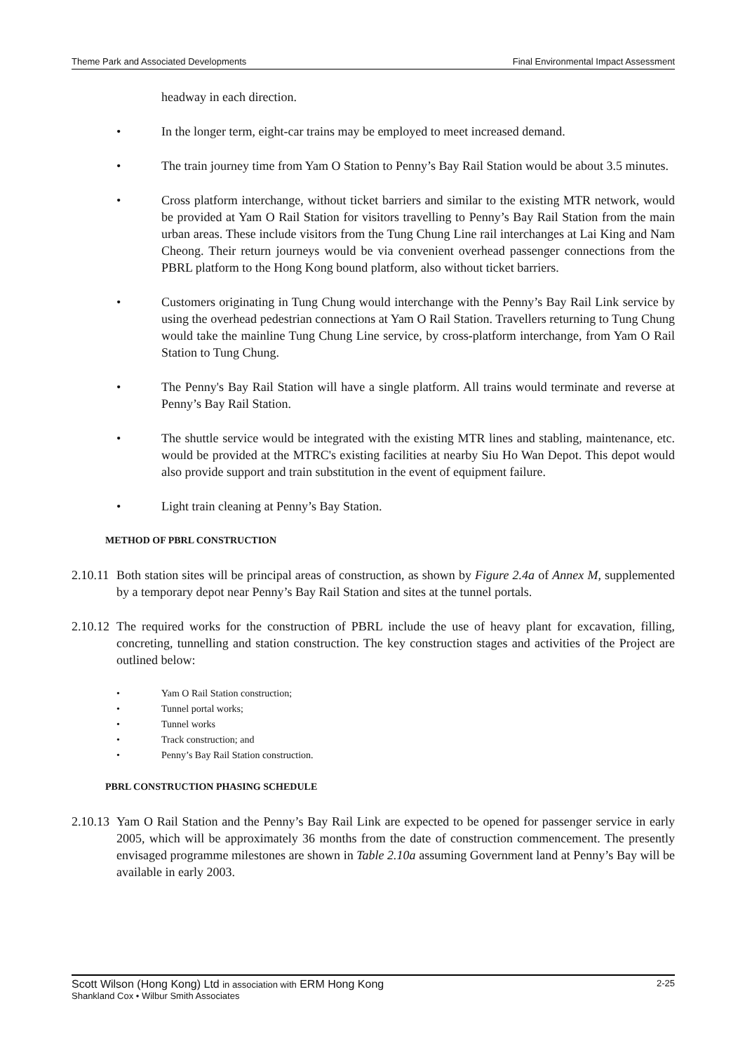Theme Park and Associated Developments Final Environmental Impact Assessment
headway in each direction.
• In the longer term, eight-car trains may be employed to meet increased demand.
• The train journey time from Yam O Station to Penny’s Bay Rail Station would be about 3.5 minutes.
• Cross platform interchange, without ticket barriers and similar to the existing MTR network, would be provided at Yam O Rail Station for visitors travelling to Penny’s Bay Rail Station from the main urban areas. These include visitors from the Tung Chung Line rail interchanges at Lai King and Nam Cheong. Their return journeys would be via convenient overhead passenger connections from the PBRL platform to the Hong Kong bound platform, also without ticket barriers.
• Customers originating in Tung Chung would interchange with the Penny’s Bay Rail Link service by using the overhead pedestrian connections at Yam O Rail Station. Travellers returning to Tung Chung would take the mainline Tung Chung Line service, by cross-platform interchange, from Yam O Rail Station to Tung Chung.
• The Penny's Bay Rail Station will have a single platform. All trains would terminate and reverse at Penny’s Bay Rail Station.
• The shuttle service would be integrated with the existing MTR lines and stabling, maintenance, etc. would be provided at the MTRC's existing facilities at nearby Siu Ho Wan Depot. This depot would also provide support and train substitution in the event of equipment failure.
• Light train cleaning at Penny’s Bay Station.
METHOD OF PBRL CONSTRUCTION
2.10.11 Both station sites will be principal areas of construction, as shown by Figure 2.4a of Annex M, supplemented by a temporary depot near Penny’s Bay Rail Station and sites at the tunnel portals.
2.10.12 The required works for the construction of PBRL include the use of heavy plant for excavation, filling, concreting, tunnelling and station construction. The key construction stages and activities of the Project are outlined below:
• Yam O Rail Station construction;
• Tunnel portal works;
• Tunnel works
• Track construction; and
• Penny’s Bay Rail Station construction.
PBRL CONSTRUCTION PHASING SCHEDULE
2.10.13 Yam O Rail Station and the Penny’s Bay Rail Link are expected to be opened for passenger service in early 2005, which will be approximately 36 months from the date of construction commencement. The presently envisaged programme milestones are shown in Table 2.10a assuming Government land at Penny’s Bay will be available in early 2003.
Scott Wilson (Hong Kong) Ltd in association with ERM Hong Kong 2-25
Shankland Cox • Wilbur Smith Associates